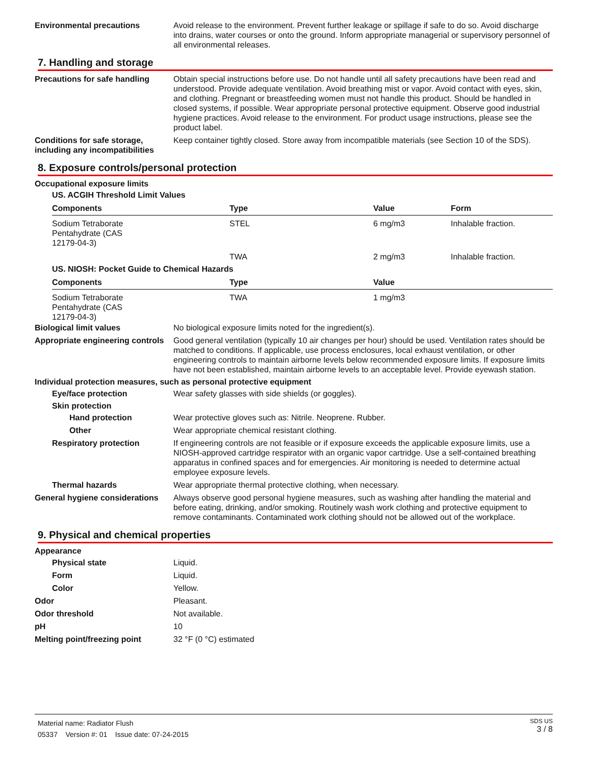Environmental precautions Avoid release to the environment. Prevent further leakage or spillage if safe to do so. Avoid discharge into drains, water courses or onto the ground. Inform appropriate managerial or supervisory personnel of all environmental releases.
7. Handling and storage
Precautions for safe handling
Obtain special instructions before use. Do not handle until all safety precautions have been read and understood. Provide adequate ventilation. Avoid breathing mist or vapor. Avoid contact with eyes, skin, and clothing. Pregnant or breastfeeding women must not handle this product. Should be handled in closed systems, if possible. Wear appropriate personal protective equipment. Observe good industrial hygiene practices. Avoid release to the environment. For product usage instructions, please see the product label.
Conditions for safe storage, including any incompatibilities
Keep container tightly closed. Store away from incompatible materials (see Section 10 of the SDS).
8. Exposure controls/personal protection
Occupational exposure limits
US. ACGIH Threshold Limit Values
| Components | Type | Value | Form |
| --- | --- | --- | --- |
| Sodium Tetraborate Pentahydrate (CAS 12179-04-3) | STEL | 6 mg/m3 | Inhalable fraction. |
| | TWA | 2 mg/m3 | Inhalable fraction. |
US. NIOSH: Pocket Guide to Chemical Hazards
| Components | Type | Value |
| --- | --- | --- |
| Sodium Tetraborate Pentahydrate (CAS 12179-04-3) | TWA | 1 mg/m3 |
Biological limit values No biological exposure limits noted for the ingredient(s).
Appropriate engineering controls
Good general ventilation (typically 10 air changes per hour) should be used. Ventilation rates should be matched to conditions. If applicable, use process enclosures, local exhaust ventilation, or other engineering controls to maintain airborne levels below recommended exposure limits. If exposure limits have not been established, maintain airborne levels to an acceptable level. Provide eyewash station.
Individual protection measures, such as personal protective equipment
Eye/face protection Wear safety glasses with side shields (or goggles).
Skin protection
Hand protection Wear protective gloves such as: Nitrile. Neoprene. Rubber.
Other Wear appropriate chemical resistant clothing.
Respiratory protection If engineering controls are not feasible or if exposure exceeds the applicable exposure limits, use a NIOSH-approved cartridge respirator with an organic vapor cartridge. Use a self-contained breathing apparatus in confined spaces and for emergencies. Air monitoring is needed to determine actual employee exposure levels.
Thermal hazards Wear appropriate thermal protective clothing, when necessary.
General hygiene considerations
Always observe good personal hygiene measures, such as washing after handling the material and before eating, drinking, and/or smoking. Routinely wash work clothing and protective equipment to remove contaminants. Contaminated work clothing should not be allowed out of the workplace.
9. Physical and chemical properties
Appearance
Physical state Liquid.
Form Liquid.
Color Yellow.
Odor Pleasant.
Odor threshold Not available.
pH 10
Melting point/freezing point 32 °F (0 °C) estimated
Material name: Radiator Flush
05337 Version #: 01 Issue date: 07-24-2015
SDS US
3 / 8